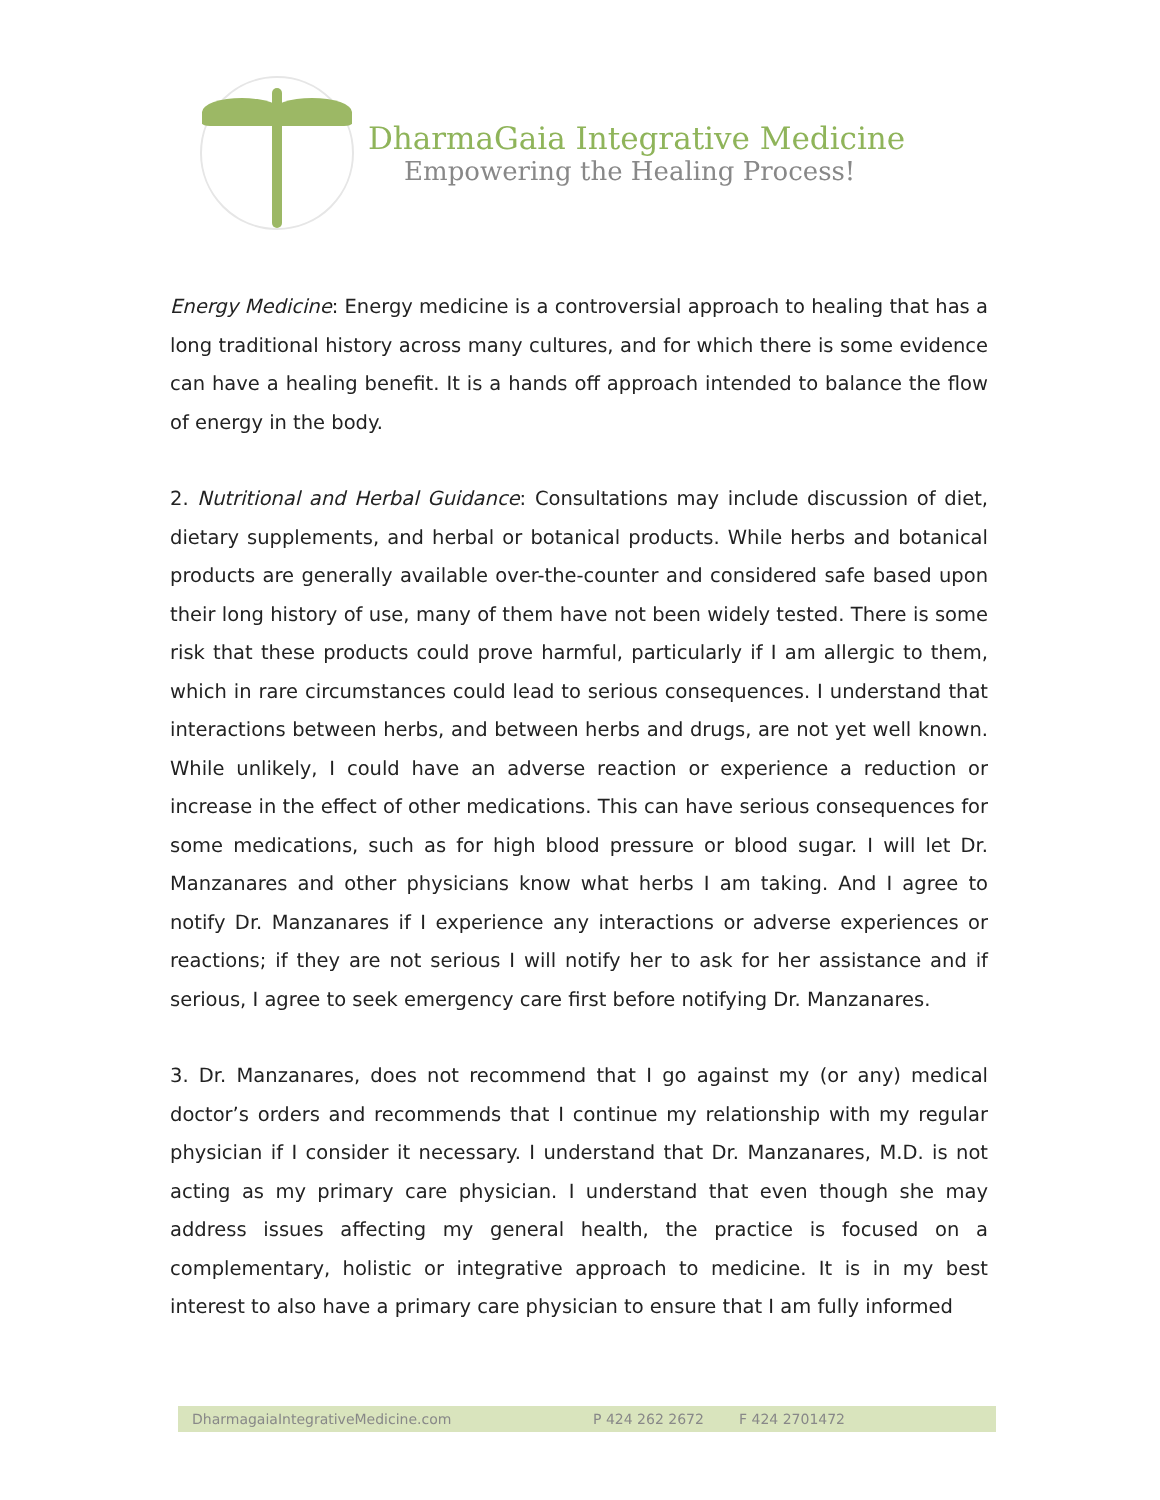DharmaGaia Integrative Medicine
Empowering the Healing Process!
Energy Medicine: Energy medicine is a controversial approach to healing that has a long traditional history across many cultures, and for which there is some evidence can have a healing benefit. It is a hands off approach intended to balance the flow of energy in the body.
2. Nutritional and Herbal Guidance: Consultations may include discussion of diet, dietary supplements, and herbal or botanical products. While herbs and botanical products are generally available over-the-counter and considered safe based upon their long history of use, many of them have not been widely tested. There is some risk that these products could prove harmful, particularly if I am allergic to them, which in rare circumstances could lead to serious consequences. I understand that interactions between herbs, and between herbs and drugs, are not yet well known. While unlikely, I could have an adverse reaction or experience a reduction or increase in the effect of other medications. This can have serious consequences for some medications, such as for high blood pressure or blood sugar. I will let Dr. Manzanares and other physicians know what herbs I am taking. And I agree to notify Dr. Manzanares if I experience any interactions or adverse experiences or reactions; if they are not serious I will notify her to ask for her assistance and if serious, I agree to seek emergency care first before notifying Dr. Manzanares.
3. Dr. Manzanares, does not recommend that I go against my (or any) medical doctor’s orders and recommends that I continue my relationship with my regular physician if I consider it necessary. I understand that Dr. Manzanares, M.D. is not acting as my primary care physician. I understand that even though she may address issues affecting my general health, the practice is focused on a complementary, holistic or integrative approach to medicine. It is in my best interest to also have a primary care physician to ensure that I am fully informed
DharmagaiaIntegrativeMedicine.com P 424 262 2672 F 424 2701472